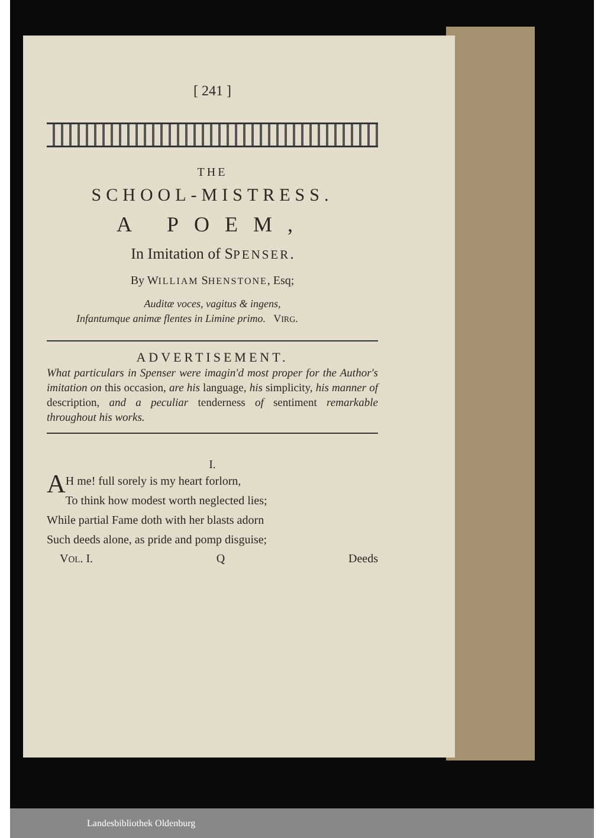[ 241 ]
THE
SCHOOL-MISTRESS.
A POEM,
In Imitation of SPENSER.
By WILLIAM SHENSTONE, Esq;
Auditæ voces, vagitus & ingens,
Infantumque animæ flentes in Limine primo. VIRG.
ADVERTISEMENT.
What particulars in Spenser were imagin'd most proper for the Author's imitation on this occasion, are his language, his simplicity, his manner of description, and a peculiar tenderness of sentiment remarkable throughout his works.
I.
AH me! full sorely is my heart forlorn,
To think how modest worth neglected lies;
While partial Fame doth with her blasts adorn
Such deeds alone, as pride and pomp disguise;
VOL. I. Q Deeds
Landesbibliothek Oldenburg